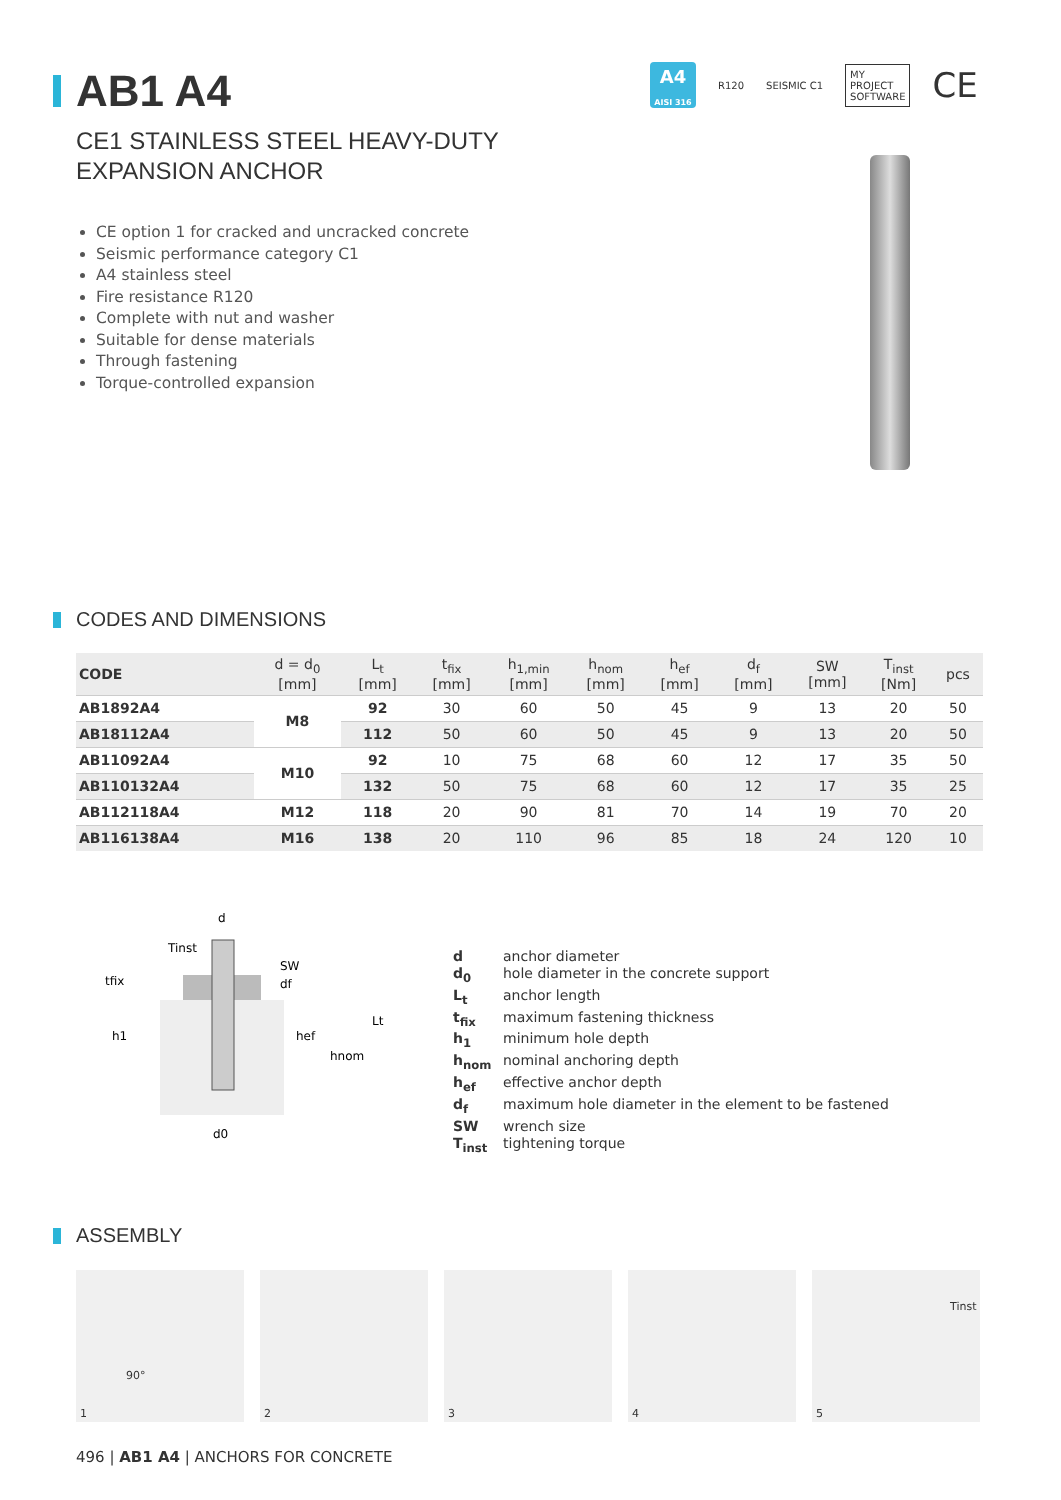AB1 A4
A4
AISI 316
R120 SEISMIC C1
MY
PROJECT
SOFTWARE
CE
CE1 STAINLESS STEEL HEAVY-DUTY
EXPANSION ANCHOR
CE option 1 for cracked and uncracked concrete
Seismic performance category C1
A4 stainless steel
Fire resistance R120
Complete with nut and washer
Suitable for dense materials
Through fastening
Torque-controlled expansion
CODES AND DIMENSIONS
| CODE | d = d<sub>0</sub> [mm] | L<sub>t</sub> [mm] | t<sub>fix</sub> [mm] | h<sub>1,min</sub> [mm] | h<sub>nom</sub> [mm] | h<sub>ef</sub> [mm] | d<sub>f</sub> [mm] | SW [mm] | T<sub>inst</sub> [Nm] | pcs |
| --- | --- | --- | --- | --- | --- | --- | --- | --- | --- | --- |
| AB1892A4 | M8 | 92 | 30 | 60 | 50 | 45 | 9 | 13 | 20 | 50 |
| AB18112A4 | | 112 | 50 | 60 | 50 | 45 | 9 | 13 | 20 | 50 |
| AB11092A4 | M10 | 92 | 10 | 75 | 68 | 60 | 12 | 17 | 35 | 50 |
| AB110132A4 | | 132 | 50 | 75 | 68 | 60 | 12 | 17 | 35 | 25 |
| AB112118A4 | M12 | 118 | 20 | 90 | 81 | 70 | 14 | 19 | 70 | 20 |
| AB116138A4 | M16 | 138 | 20 | 110 | 96 | 85 | 18 | 24 | 120 | 10 |
d
Tinst
SW
df
tfix
h1
hef
hnom
Lt
d0
d anchor diameter
d<sub>0</sub> hole diameter in the concrete support
L<sub>t</sub> anchor length
t<sub>fix</sub> maximum fastening thickness
h<sub>1</sub> minimum hole depth
h<sub>nom</sub> nominal anchoring depth
h<sub>ef</sub> effective anchor depth
d<sub>f</sub> maximum hole diameter in the element to be fastened
SW wrench size
T<sub>inst</sub> tightening torque
ASSEMBLY
90°
1
2
3
4
Tinst
5
496 | AB1 A4 | ANCHORS FOR CONCRETE